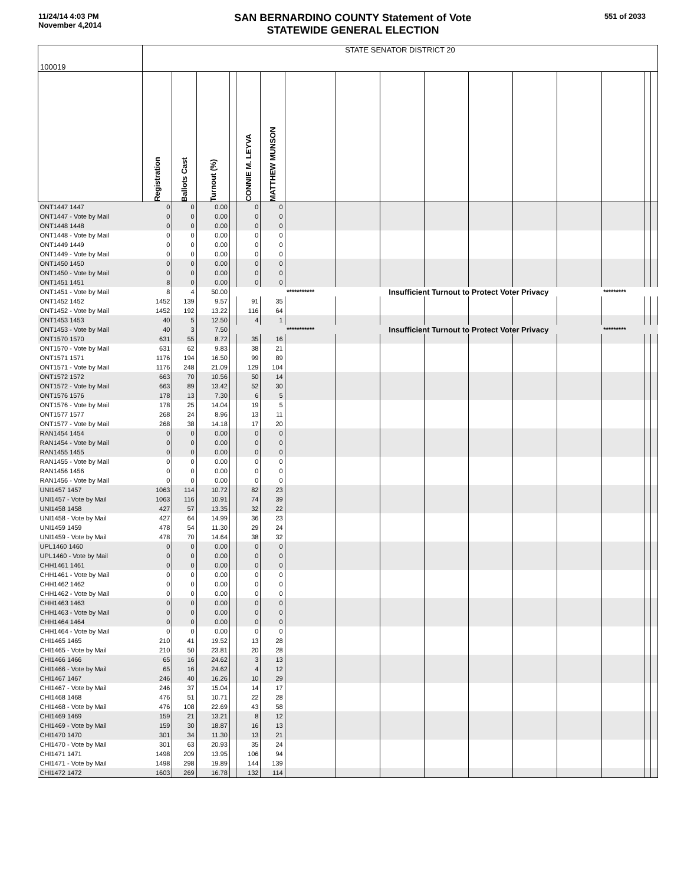11/24/14 4:03 PM
November 4,2014
SAN BERNARDINO COUNTY Statement of Vote
STATEWIDE GENERAL ELECTION
551 of 2033
| 100019 | STATE SENATOR DISTRICT 20 | | | | | | | | | | | | | | | |
| | Registration | Ballots Cast | Turnout (%) | | CONNIE M. LEYVA | MATTHEW MUNSON | | | | | | | | | | |
| ONT1447 1447 | 0 | 0 | 0.00 | | 0 | 0 | | | | | | | | | | |
| ONT1447 - Vote by Mail | 0 | 0 | 0.00 | | 0 | 0 | | | | | | | | | | |
| ONT1448 1448 | 0 | 0 | 0.00 | | 0 | 0 | | | | | | | | | | |
| ONT1448 - Vote by Mail | 0 | 0 | 0.00 | | 0 | 0 | | | | | | | | | | |
| ONT1449 1449 | 0 | 0 | 0.00 | | 0 | 0 | | | | | | | | | | |
| ONT1449 - Vote by Mail | 0 | 0 | 0.00 | | 0 | 0 | | | | | | | | | | |
| ONT1450 1450 | 0 | 0 | 0.00 | | 0 | 0 | | | | | | | | | | |
| ONT1450 - Vote by Mail | 0 | 0 | 0.00 | | 0 | 0 | | | | | | | | | | |
| ONT1451 1451 | 8 | 0 | 0.00 | | 0 | 0 | | | | | | | | | | |
| ONT1451 - Vote by Mail | 8 | 4 | 50.00 | | | | *********** | Insufficient Turnout to Protect Voter Privacy | | | | | | ********* | | |
| ONT1452 1452 | 1452 | 139 | 9.57 | | 91 | 35 | | | | | | | | | | |
| ONT1452 - Vote by Mail | 1452 | 192 | 13.22 | | 116 | 64 | | | | | | | | | | |
| ONT1453 1453 | 40 | 5 | 12.50 | | 4 | 1 | | | | | | | | | | |
| ONT1453 - Vote by Mail | 40 | 3 | 7.50 | | | | *********** | Insufficient Turnout to Protect Voter Privacy | | | | | | ********* | | |
| ONT1570 1570 | 631 | 55 | 8.72 | | 35 | 16 | | | | | | | | | | |
| ONT1570 - Vote by Mail | 631 | 62 | 9.83 | | 38 | 21 | | | | | | | | | | |
| ONT1571 1571 | 1176 | 194 | 16.50 | | 99 | 89 | | | | | | | | | | |
| ONT1571 - Vote by Mail | 1176 | 248 | 21.09 | | 129 | 104 | | | | | | | | | | |
| ONT1572 1572 | 663 | 70 | 10.56 | | 50 | 14 | | | | | | | | | | |
| ONT1572 - Vote by Mail | 663 | 89 | 13.42 | | 52 | 30 | | | | | | | | | | |
| ONT1576 1576 | 178 | 13 | 7.30 | | 6 | 5 | | | | | | | | | | |
| ONT1576 - Vote by Mail | 178 | 25 | 14.04 | | 19 | 5 | | | | | | | | | | |
| ONT1577 1577 | 268 | 24 | 8.96 | | 13 | 11 | | | | | | | | | | |
| ONT1577 - Vote by Mail | 268 | 38 | 14.18 | | 17 | 20 | | | | | | | | | | |
| RAN1454 1454 | 0 | 0 | 0.00 | | 0 | 0 | | | | | | | | | | |
| RAN1454 - Vote by Mail | 0 | 0 | 0.00 | | 0 | 0 | | | | | | | | | | |
| RAN1455 1455 | 0 | 0 | 0.00 | | 0 | 0 | | | | | | | | | | |
| RAN1455 - Vote by Mail | 0 | 0 | 0.00 | | 0 | 0 | | | | | | | | | | |
| RAN1456 1456 | 0 | 0 | 0.00 | | 0 | 0 | | | | | | | | | | |
| RAN1456 - Vote by Mail | 0 | 0 | 0.00 | | 0 | 0 | | | | | | | | | | |
| UNI1457 1457 | 1063 | 114 | 10.72 | | 82 | 23 | | | | | | | | | | |
| UNI1457 - Vote by Mail | 1063 | 116 | 10.91 | | 74 | 39 | | | | | | | | | | |
| UNI1458 1458 | 427 | 57 | 13.35 | | 32 | 22 | | | | | | | | | | |
| UNI1458 - Vote by Mail | 427 | 64 | 14.99 | | 36 | 23 | | | | | | | | | | |
| UNI1459 1459 | 478 | 54 | 11.30 | | 29 | 24 | | | | | | | | | | |
| UNI1459 - Vote by Mail | 478 | 70 | 14.64 | | 38 | 32 | | | | | | | | | | |
| UPL1460 1460 | 0 | 0 | 0.00 | | 0 | 0 | | | | | | | | | | |
| UPL1460 - Vote by Mail | 0 | 0 | 0.00 | | 0 | 0 | | | | | | | | | | |
| CHH1461 1461 | 0 | 0 | 0.00 | | 0 | 0 | | | | | | | | | | |
| CHH1461 - Vote by Mail | 0 | 0 | 0.00 | | 0 | 0 | | | | | | | | | | |
| CHH1462 1462 | 0 | 0 | 0.00 | | 0 | 0 | | | | | | | | | | |
| CHH1462 - Vote by Mail | 0 | 0 | 0.00 | | 0 | 0 | | | | | | | | | | |
| CHH1463 1463 | 0 | 0 | 0.00 | | 0 | 0 | | | | | | | | | | |
| CHH1463 - Vote by Mail | 0 | 0 | 0.00 | | 0 | 0 | | | | | | | | | | |
| CHH1464 1464 | 0 | 0 | 0.00 | | 0 | 0 | | | | | | | | | | |
| CHH1464 - Vote by Mail | 0 | 0 | 0.00 | | 0 | 0 | | | | | | | | | | |
| CHI1465 1465 | 210 | 41 | 19.52 | | 13 | 28 | | | | | | | | | | |
| CHI1465 - Vote by Mail | 210 | 50 | 23.81 | | 20 | 28 | | | | | | | | | | |
| CHI1466 1466 | 65 | 16 | 24.62 | | 3 | 13 | | | | | | | | | | |
| CHI1466 - Vote by Mail | 65 | 16 | 24.62 | | 4 | 12 | | | | | | | | | | |
| CHI1467 1467 | 246 | 40 | 16.26 | | 10 | 29 | | | | | | | | | | |
| CHI1467 - Vote by Mail | 246 | 37 | 15.04 | | 14 | 17 | | | | | | | | | | |
| CHI1468 1468 | 476 | 51 | 10.71 | | 22 | 28 | | | | | | | | | | |
| CHI1468 - Vote by Mail | 476 | 108 | 22.69 | | 43 | 58 | | | | | | | | | | |
| CHI1469 1469 | 159 | 21 | 13.21 | | 8 | 12 | | | | | | | | | | |
| CHI1469 - Vote by Mail | 159 | 30 | 18.87 | | 16 | 13 | | | | | | | | | | |
| CHI1470 1470 | 301 | 34 | 11.30 | | 13 | 21 | | | | | | | | | | |
| CHI1470 - Vote by Mail | 301 | 63 | 20.93 | | 35 | 24 | | | | | | | | | | |
| CHI1471 1471 | 1498 | 209 | 13.95 | | 106 | 94 | | | | | | | | | | |
| CHI1471 - Vote by Mail | 1498 | 298 | 19.89 | | 144 | 139 | | | | | | | | | | |
| CHI1472 1472 | 1603 | 269 | 16.78 | | 132 | 114 | | | | | | | | | | |